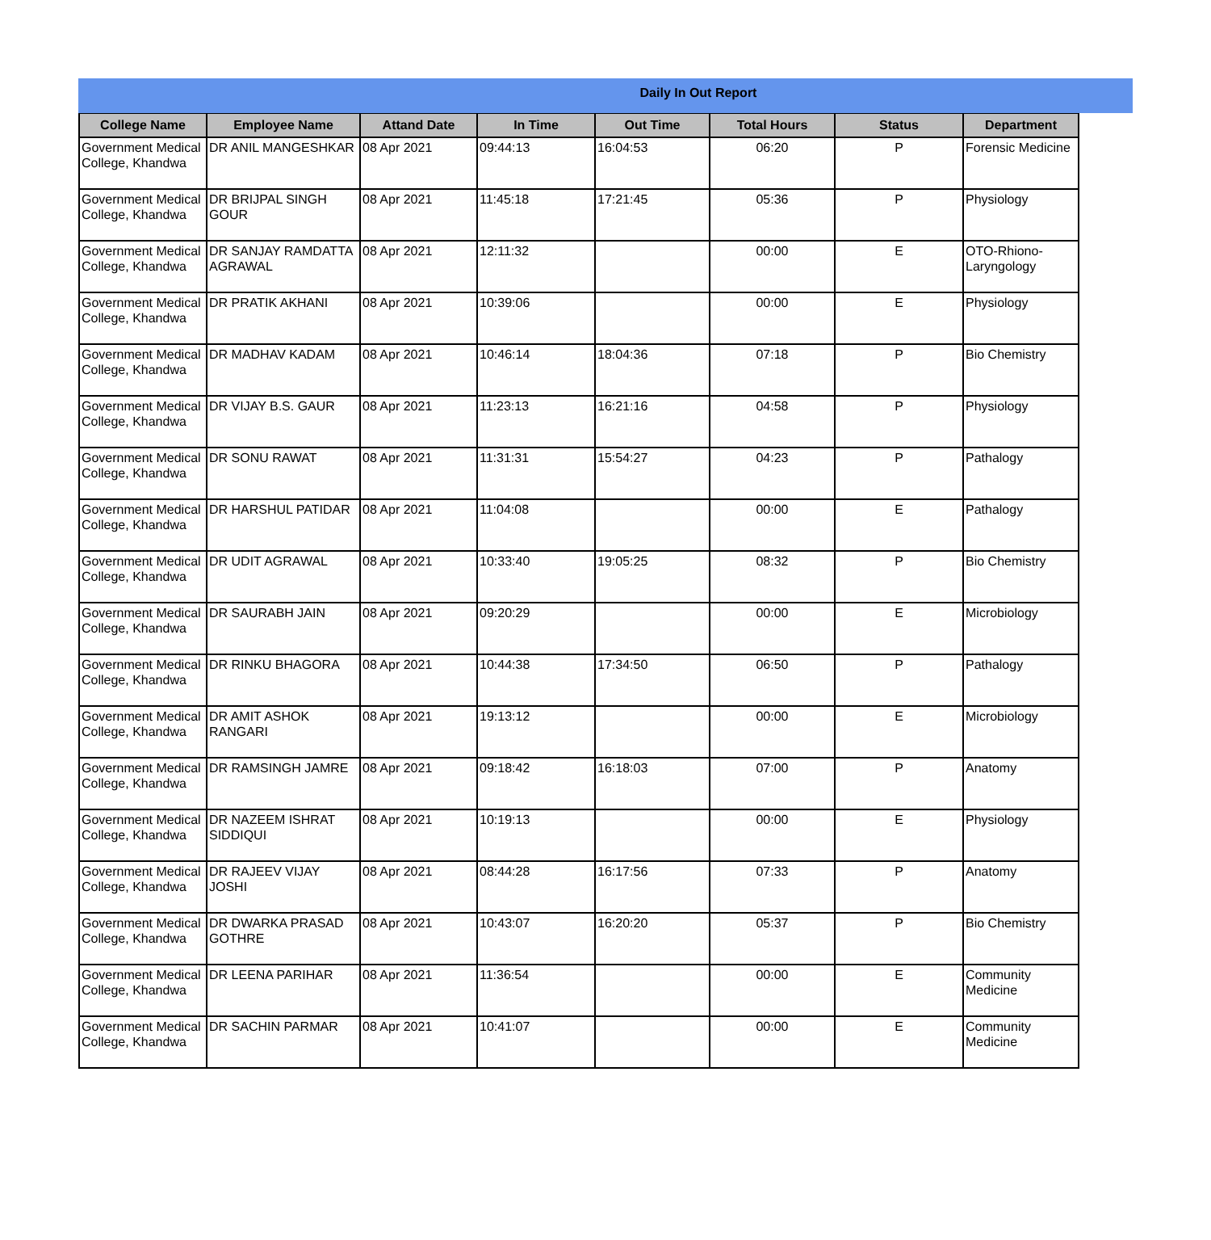Daily In Out Report
| College Name | Employee Name | Attand Date | In Time | Out Time | Total Hours | Status | Department |
| --- | --- | --- | --- | --- | --- | --- | --- |
| Government Medical College, Khandwa | DR ANIL MANGESHKAR | 08 Apr 2021 | 09:44:13 | 16:04:53 | 06:20 | P | Forensic Medicine |
| Government Medical College, Khandwa | DR BRIJPAL SINGH GOUR | 08 Apr 2021 | 11:45:18 | 17:21:45 | 05:36 | P | Physiology |
| Government Medical College, Khandwa | DR SANJAY RAMDATTA AGRAWAL | 08 Apr 2021 | 12:11:32 | | 00:00 | E | OTO-Rhiono-Laryngology |
| Government Medical College, Khandwa | DR PRATIK AKHANI | 08 Apr 2021 | 10:39:06 | | 00:00 | E | Physiology |
| Government Medical College, Khandwa | DR MADHAV KADAM | 08 Apr 2021 | 10:46:14 | 18:04:36 | 07:18 | P | Bio Chemistry |
| Government Medical College, Khandwa | DR VIJAY B.S. GAUR | 08 Apr 2021 | 11:23:13 | 16:21:16 | 04:58 | P | Physiology |
| Government Medical College, Khandwa | DR SONU RAWAT | 08 Apr 2021 | 11:31:31 | 15:54:27 | 04:23 | P | Pathalogy |
| Government Medical College, Khandwa | DR HARSHUL PATIDAR | 08 Apr 2021 | 11:04:08 | | 00:00 | E | Pathalogy |
| Government Medical College, Khandwa | DR UDIT AGRAWAL | 08 Apr 2021 | 10:33:40 | 19:05:25 | 08:32 | P | Bio Chemistry |
| Government Medical College, Khandwa | DR SAURABH JAIN | 08 Apr 2021 | 09:20:29 | | 00:00 | E | Microbiology |
| Government Medical College, Khandwa | DR RINKU BHAGORA | 08 Apr 2021 | 10:44:38 | 17:34:50 | 06:50 | P | Pathalogy |
| Government Medical College, Khandwa | DR AMIT ASHOK RANGARI | 08 Apr 2021 | 19:13:12 | | 00:00 | E | Microbiology |
| Government Medical College, Khandwa | DR RAMSINGH JAMRE | 08 Apr 2021 | 09:18:42 | 16:18:03 | 07:00 | P | Anatomy |
| Government Medical College, Khandwa | DR NAZEEM ISHRAT SIDDIQUI | 08 Apr 2021 | 10:19:13 | | 00:00 | E | Physiology |
| Government Medical College, Khandwa | DR RAJEEV VIJAY JOSHI | 08 Apr 2021 | 08:44:28 | 16:17:56 | 07:33 | P | Anatomy |
| Government Medical College, Khandwa | DR DWARKA PRASAD GOTHRE | 08 Apr 2021 | 10:43:07 | 16:20:20 | 05:37 | P | Bio Chemistry |
| Government Medical College, Khandwa | DR LEENA PARIHAR | 08 Apr 2021 | 11:36:54 | | 00:00 | E | Community Medicine |
| Government Medical College, Khandwa | DR SACHIN PARMAR | 08 Apr 2021 | 10:41:07 | | 00:00 | E | Community Medicine |